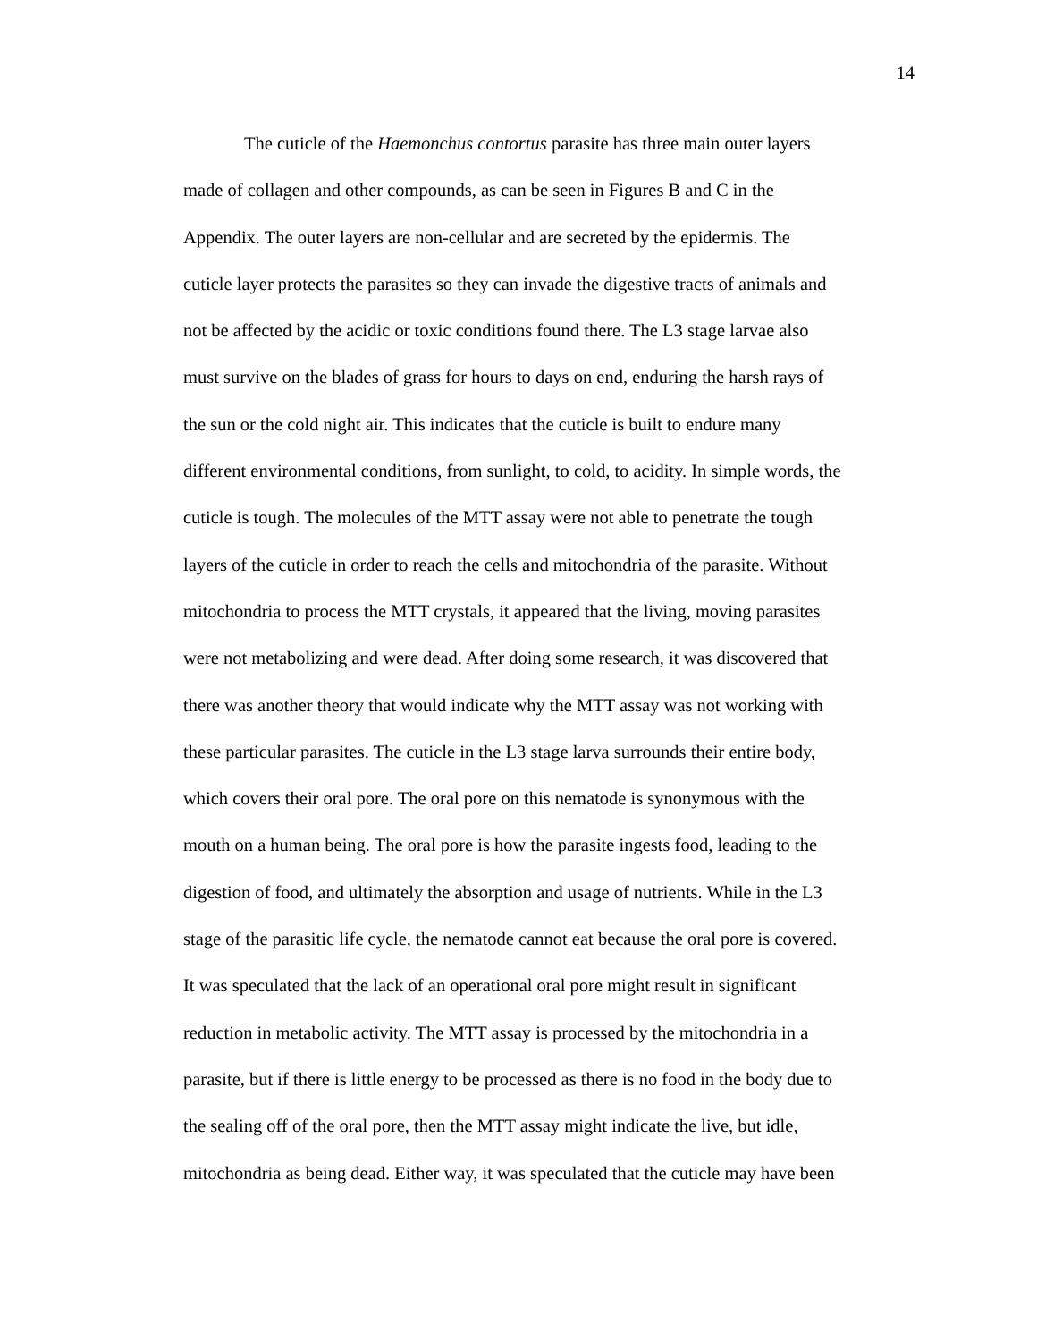14
The cuticle of the Haemonchus contortus parasite has three main outer layers
made of collagen and other compounds, as can be seen in Figures B and C in the
Appendix. The outer layers are non-cellular and are secreted by the epidermis. The
cuticle layer protects the parasites so they can invade the digestive tracts of animals and
not be affected by the acidic or toxic conditions found there. The L3 stage larvae also
must survive on the blades of grass for hours to days on end, enduring the harsh rays of
the sun or the cold night air. This indicates that the cuticle is built to endure many
different environmental conditions, from sunlight, to cold, to acidity. In simple words, the
cuticle is tough. The molecules of the MTT assay were not able to penetrate the tough
layers of the cuticle in order to reach the cells and mitochondria of the parasite. Without
mitochondria to process the MTT crystals, it appeared that the living, moving parasites
were not metabolizing and were dead. After doing some research, it was discovered that
there was another theory that would indicate why the MTT assay was not working with
these particular parasites. The cuticle in the L3 stage larva surrounds their entire body,
which covers their oral pore. The oral pore on this nematode is synonymous with the
mouth on a human being. The oral pore is how the parasite ingests food, leading to the
digestion of food, and ultimately the absorption and usage of nutrients. While in the L3
stage of the parasitic life cycle, the nematode cannot eat because the oral pore is covered.
It was speculated that the lack of an operational oral pore might result in significant
reduction in metabolic activity. The MTT assay is processed by the mitochondria in a
parasite, but if there is little energy to be processed as there is no food in the body due to
the sealing off of the oral pore, then the MTT assay might indicate the live, but idle,
mitochondria as being dead. Either way, it was speculated that the cuticle may have been